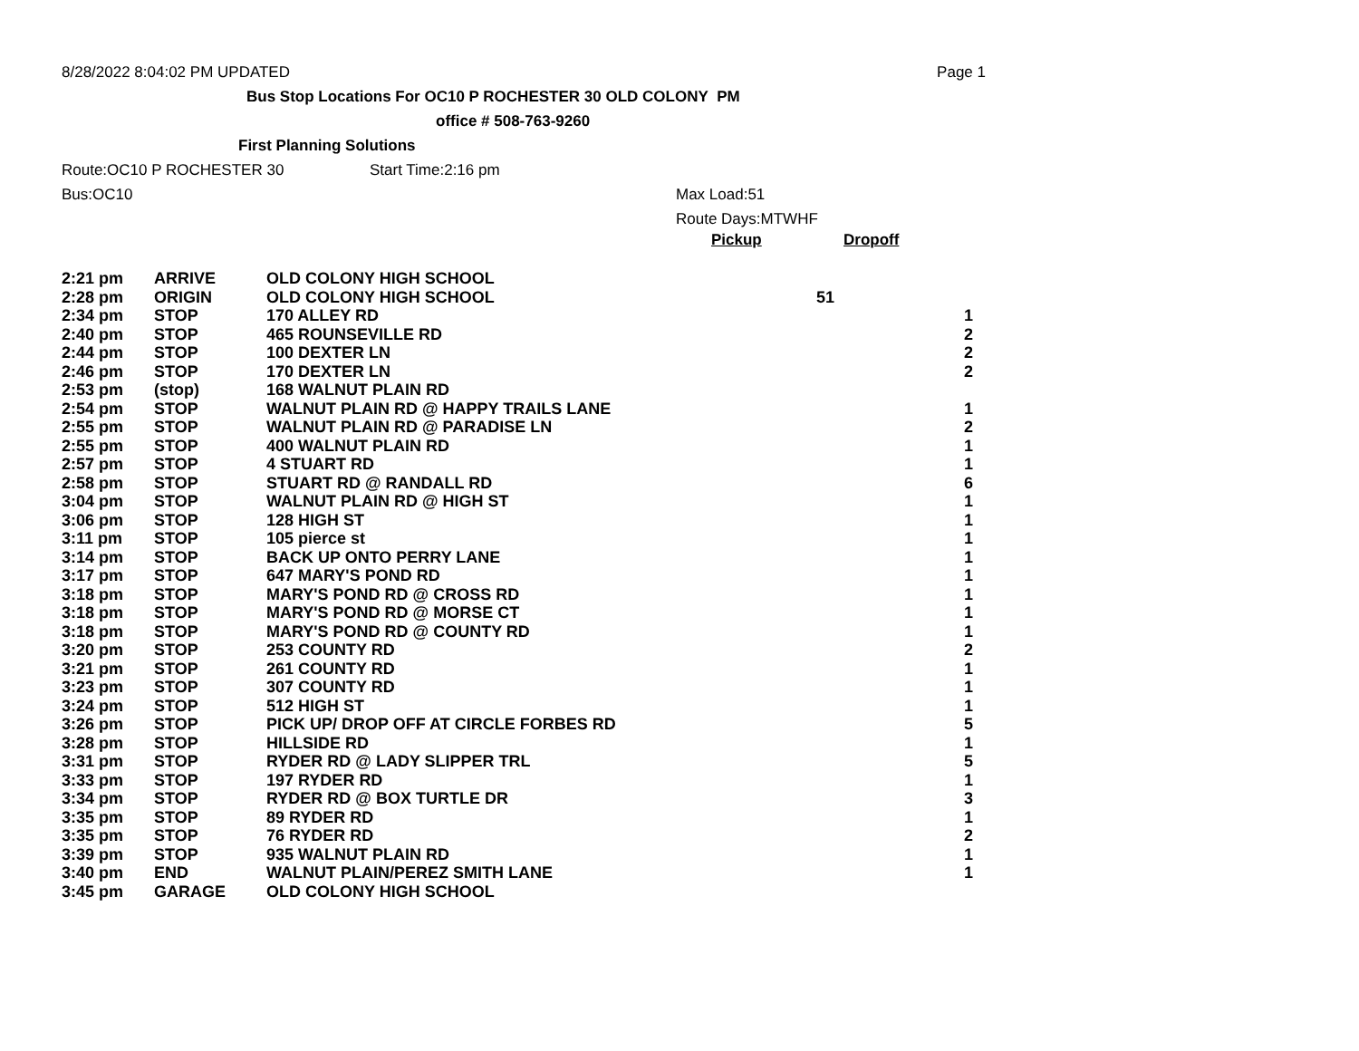8/28/2022 8:04:02 PM UPDATED Page 1
Bus Stop Locations For OC10 P ROCHESTER 30 OLD COLONY PM
office # 508-763-9260
First Planning Solutions
Route:OC10 P ROCHESTER 30 Start Time:2:16 pm
Bus:OC10 Max Load:51
Route Days:MTWHF
Pickup Dropoff
| 2:21 pm | ARRIVE | OLD COLONY HIGH SCHOOL | | |
| 2:28 pm | ORIGIN | OLD COLONY HIGH SCHOOL | 51 | |
| 2:34 pm | STOP | 170 ALLEY RD | | 1 |
| 2:40 pm | STOP | 465 ROUNSEVILLE RD | | 2 |
| 2:44 pm | STOP | 100 DEXTER LN | | 2 |
| 2:46 pm | STOP | 170 DEXTER LN | | 2 |
| 2:53 pm | (stop) | 168 WALNUT PLAIN RD | | |
| 2:54 pm | STOP | WALNUT PLAIN RD @ HAPPY TRAILS LANE | | 1 |
| 2:55 pm | STOP | WALNUT PLAIN RD @ PARADISE LN | | 2 |
| 2:55 pm | STOP | 400 WALNUT PLAIN RD | | 1 |
| 2:57 pm | STOP | 4 STUART RD | | 1 |
| 2:58 pm | STOP | STUART RD @ RANDALL RD | | 6 |
| 3:04 pm | STOP | WALNUT PLAIN RD @ HIGH ST | | 1 |
| 3:06 pm | STOP | 128 HIGH ST | | 1 |
| 3:11 pm | STOP | 105 pierce st | | 1 |
| 3:14 pm | STOP | BACK UP ONTO PERRY LANE | | 1 |
| 3:17 pm | STOP | 647 MARY'S POND RD | | 1 |
| 3:18 pm | STOP | MARY'S POND RD @ CROSS RD | | 1 |
| 3:18 pm | STOP | MARY'S POND RD @ MORSE CT | | 1 |
| 3:18 pm | STOP | MARY'S POND RD @ COUNTY RD | | 1 |
| 3:20 pm | STOP | 253 COUNTY RD | | 2 |
| 3:21 pm | STOP | 261 COUNTY RD | | 1 |
| 3:23 pm | STOP | 307 COUNTY RD | | 1 |
| 3:24 pm | STOP | 512 HIGH ST | | 1 |
| 3:26 pm | STOP | PICK UP/ DROP OFF AT CIRCLE FORBES RD | | 5 |
| 3:28 pm | STOP | HILLSIDE RD | | 1 |
| 3:31 pm | STOP | RYDER RD @ LADY SLIPPER TRL | | 5 |
| 3:33 pm | STOP | 197 RYDER RD | | 1 |
| 3:34 pm | STOP | RYDER RD @ BOX TURTLE DR | | 3 |
| 3:35 pm | STOP | 89 RYDER RD | | 1 |
| 3:35 pm | STOP | 76 RYDER RD | | 2 |
| 3:39 pm | STOP | 935 WALNUT PLAIN RD | | 1 |
| 3:40 pm | END | WALNUT PLAIN/PEREZ SMITH LANE | | 1 |
| 3:45 pm | GARAGE | OLD COLONY HIGH SCHOOL | | |